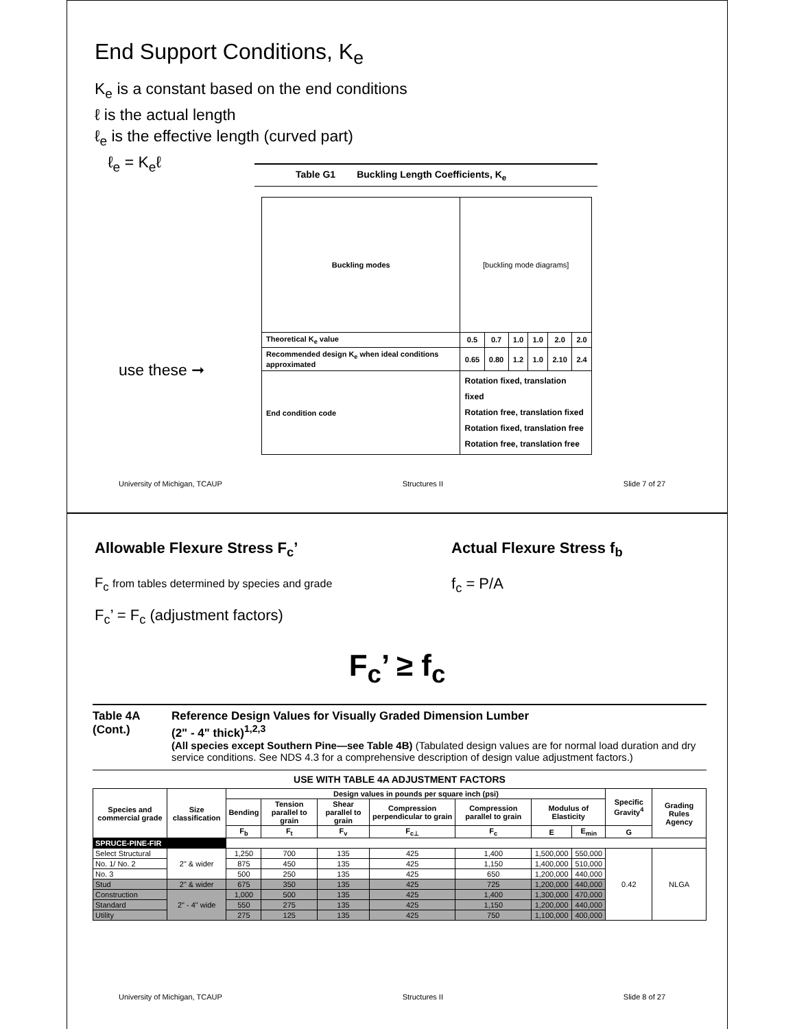End Support Conditions, K<sub>e</sub>
K<sub>e</sub> is a constant based on the end conditions
ℓ is the actual length
ℓ<sub>e</sub> is the effective length (curved part)
ℓ<sub>e</sub> = K<sub>e</sub>ℓ
use these ➞
Table G1 Buckling Length Coefficients, K<sub>e</sub>
| Buckling modes | [buckling mode diagrams] | | | | | |
| Theoretical K<sub>e</sub> value | 0.5 | 0.7 | 1.0 | 1.0 | 2.0 | 2.0 |
| Recommended design K<sub>e</sub> when ideal conditions approximated | 0.65 | 0.80 | 1.2 | 1.0 | 2.10 | 2.4 |
| End condition code | Rotation fixed, translation fixed Rotation free, translation fixed Rotation fixed, translation free Rotation free, translation free | | | | | |
University of Michigan, TCAUP Structures II Slide 7 of 27
Allowable Flexure Stress F<sub>c</sub>’
F<sub>c</sub> from tables determined by species and grade
F<sub>c</sub>’ = F<sub>c</sub> (adjustment factors)
Actual Flexure Stress f<sub>b</sub>
f<sub>c</sub> = P/A
F<sub>c</sub>’ ≥ f<sub>c</sub>
Table 4A
(Cont.)
Reference Design Values for Visually Graded Dimension Lumber
(2" - 4" thick)<sup>1,2,3</sup>
(All species except Southern Pine—see Table 4B) (Tabulated design values are for normal load duration and dry service conditions. See NDS 4.3 for a comprehensive description of design value adjustment factors.)
USE WITH TABLE 4A ADJUSTMENT FACTORS
| Species and commercial grade | Size classification | Design values in pounds per square inch (psi) | | | | | | | Specific Gravity<sup>4</sup> | Grading Rules Agency |
| --- | --- | --- | --- | --- | --- | --- | --- | --- | --- | --- |
| | | Bending | Tension parallel to grain | Shear parallel to grain | Compression perpendicular to grain | Compression parallel to grain | Modulus of Elasticity | | | |
| | | F<sub>b</sub> | F<sub>t</sub> | F<sub>v</sub> | F<sub>c⊥</sub> | F<sub>c</sub> | E | E<sub>min</sub> | G | |
| SPRUCE-PINE-FIR | | | | | | | | | | |
| Select Structural | 2" & wider | 1,250 | 700 | 135 | 425 | 1,400 | 1,500,000 | 550,000 | 0.42 | NLGA |
| No. 1/ No. 2 | | 875 | 450 | 135 | 425 | 1,150 | 1,400,000 | 510,000 | | |
| No. 3 | | 500 | 250 | 135 | 425 | 650 | 1,200,000 | 440,000 | | |
| Stud | 2" & wider | 675 | 350 | 135 | 425 | 725 | 1,200,000 | 440,000 | | |
| Construction | 2" - 4" wide | 1,000 | 500 | 135 | 425 | 1,400 | 1,300,000 | 470,000 | | |
| Standard | | 550 | 275 | 135 | 425 | 1,150 | 1,200,000 | 440,000 | | |
| Utility | | 275 | 125 | 135 | 425 | 750 | 1,100,000 | 400,000 | | |
University of Michigan, TCAUP Structures II Slide 8 of 27